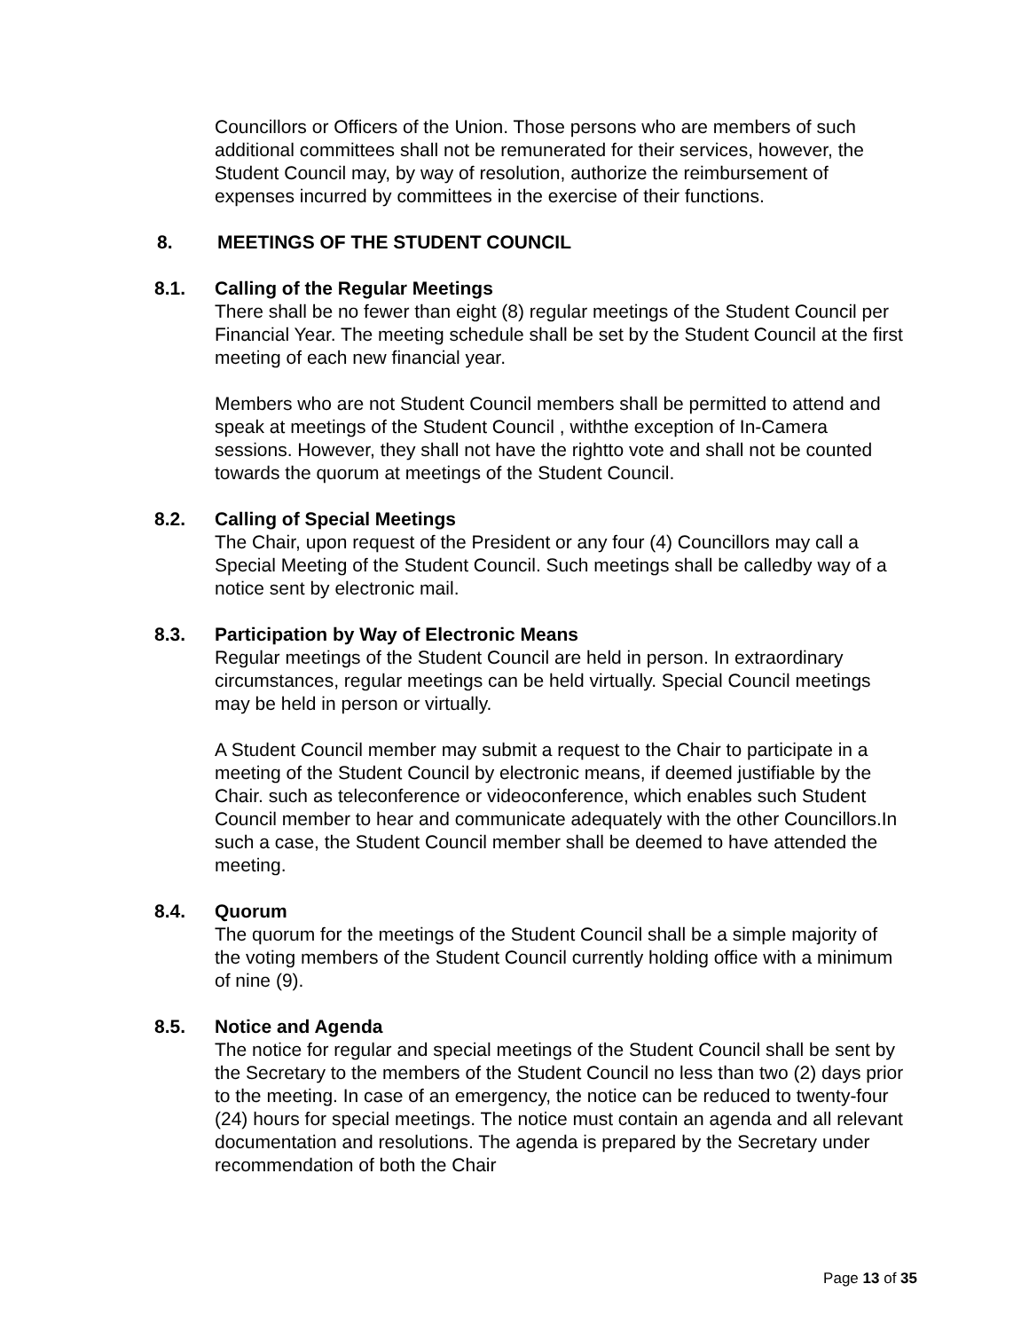Councillors or Officers of the Union. Those persons who are members of such additional committees shall not be remunerated for their services, however, the Student Council may, by way of resolution, authorize the reimbursement of expenses incurred by committees in the exercise of their functions.
8. MEETINGS OF THE STUDENT COUNCIL
8.1. Calling of the Regular Meetings
There shall be no fewer than eight (8) regular meetings of the Student Council per Financial Year. The meeting schedule shall be set by the Student Council at the first meeting of each new financial year.
Members who are not Student Council members shall be permitted to attend and speak at meetings of the Student Council , withthe exception of In-Camera sessions. However, they shall not have the rightto vote and shall not be counted towards the quorum at meetings of the Student Council.
8.2. Calling of Special Meetings
The Chair, upon request of the President or any four (4) Councillors may call a Special Meeting of the Student Council. Such meetings shall be calledby way of a notice sent by electronic mail.
8.3. Participation by Way of Electronic Means
Regular meetings of the Student Council are held in person. In extraordinary circumstances, regular meetings can be held virtually. Special Council meetings may be held in person or virtually.
A Student Council member may submit a request to the Chair to participate in a meeting of the Student Council by electronic means, if deemed justifiable by the Chair. such as teleconference or videoconference, which enables such Student Council member to hear and communicate adequately with the other Councillors.In such a case, the Student Council member shall be deemed to have attended the meeting.
8.4. Quorum
The quorum for the meetings of the Student Council shall be a simple majority of the voting members of the Student Council currently holding office with a minimum of nine (9).
8.5. Notice and Agenda
The notice for regular and special meetings of the Student Council shall be sent by the Secretary to the members of the Student Council no less than two (2) days prior to the meeting. In case of an emergency, the notice can be reduced to twenty-four (24) hours for special meetings. The notice must contain an agenda and all relevant documentation and resolutions. The agenda is prepared by the Secretary under recommendation of both the Chair
Page 13 of 35